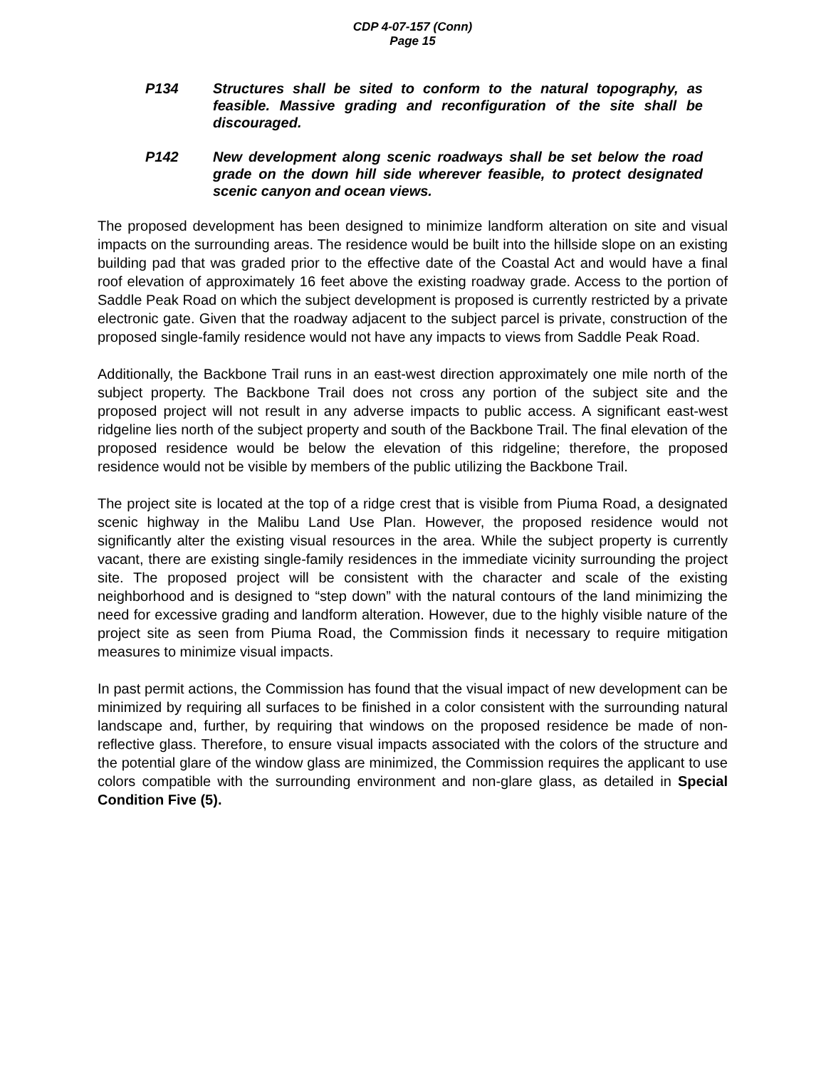CDP 4-07-157 (Conn)
Page 15
P134 Structures shall be sited to conform to the natural topography, as feasible. Massive grading and reconfiguration of the site shall be discouraged.
P142 New development along scenic roadways shall be set below the road grade on the down hill side wherever feasible, to protect designated scenic canyon and ocean views.
The proposed development has been designed to minimize landform alteration on site and visual impacts on the surrounding areas. The residence would be built into the hillside slope on an existing building pad that was graded prior to the effective date of the Coastal Act and would have a final roof elevation of approximately 16 feet above the existing roadway grade. Access to the portion of Saddle Peak Road on which the subject development is proposed is currently restricted by a private electronic gate. Given that the roadway adjacent to the subject parcel is private, construction of the proposed single-family residence would not have any impacts to views from Saddle Peak Road.
Additionally, the Backbone Trail runs in an east-west direction approximately one mile north of the subject property. The Backbone Trail does not cross any portion of the subject site and the proposed project will not result in any adverse impacts to public access. A significant east-west ridgeline lies north of the subject property and south of the Backbone Trail. The final elevation of the proposed residence would be below the elevation of this ridgeline; therefore, the proposed residence would not be visible by members of the public utilizing the Backbone Trail.
The project site is located at the top of a ridge crest that is visible from Piuma Road, a designated scenic highway in the Malibu Land Use Plan. However, the proposed residence would not significantly alter the existing visual resources in the area. While the subject property is currently vacant, there are existing single-family residences in the immediate vicinity surrounding the project site. The proposed project will be consistent with the character and scale of the existing neighborhood and is designed to “step down” with the natural contours of the land minimizing the need for excessive grading and landform alteration. However, due to the highly visible nature of the project site as seen from Piuma Road, the Commission finds it necessary to require mitigation measures to minimize visual impacts.
In past permit actions, the Commission has found that the visual impact of new development can be minimized by requiring all surfaces to be finished in a color consistent with the surrounding natural landscape and, further, by requiring that windows on the proposed residence be made of non-reflective glass. Therefore, to ensure visual impacts associated with the colors of the structure and the potential glare of the window glass are minimized, the Commission requires the applicant to use colors compatible with the surrounding environment and non-glare glass, as detailed in Special Condition Five (5).